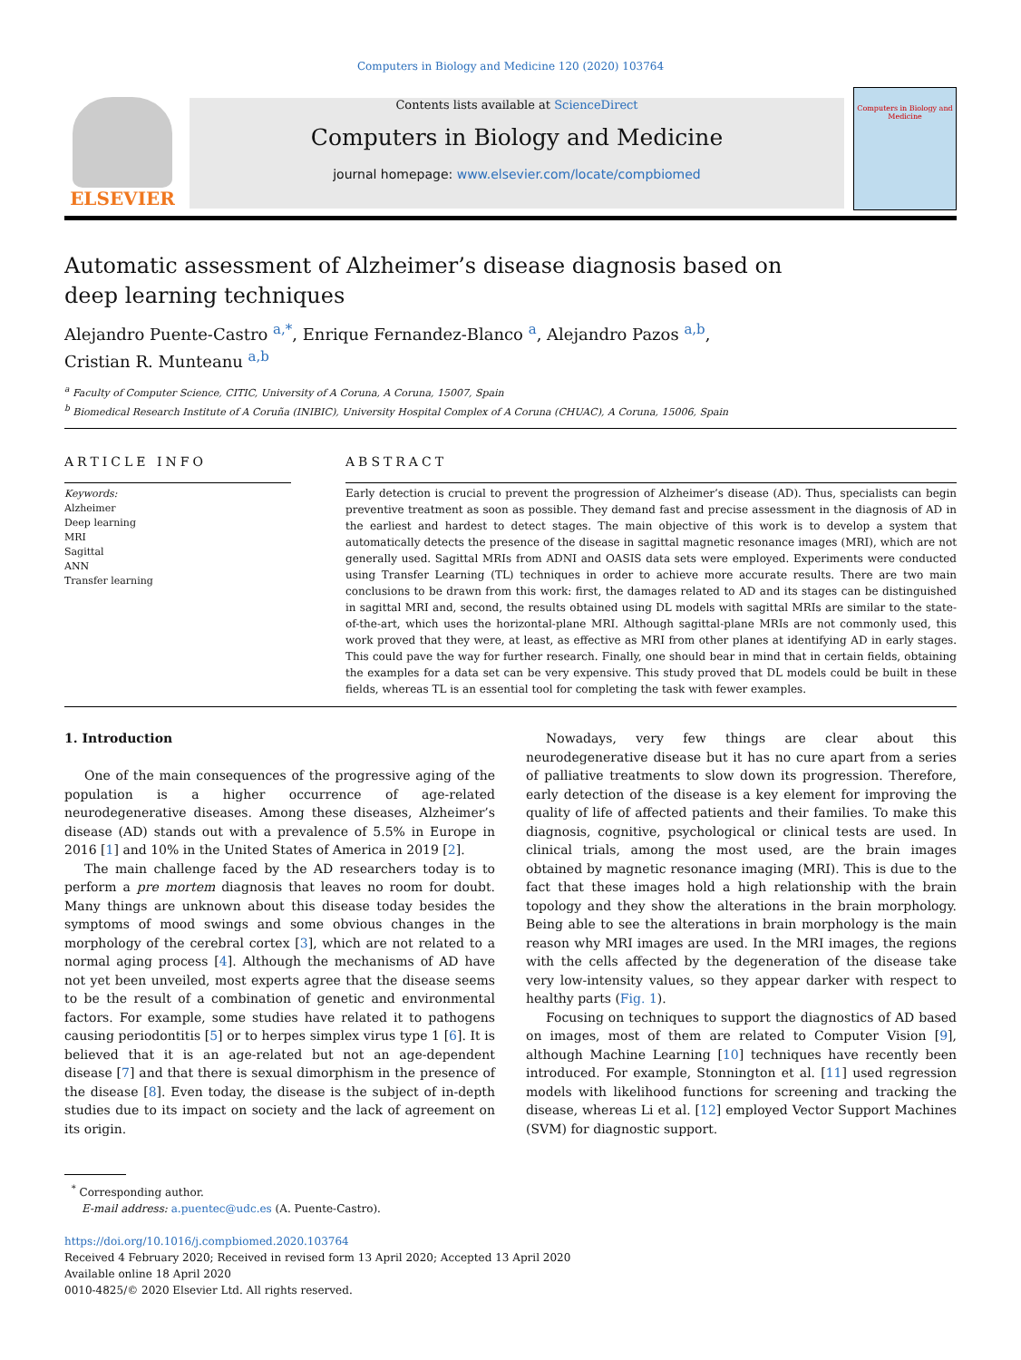Computers in Biology and Medicine 120 (2020) 103764
ELSEVIER
Contents lists available at ScienceDirect
Computers in Biology and Medicine
journal homepage: www.elsevier.com/locate/compbiomed
Computers in Biology and Medicine
Automatic assessment of Alzheimer’s disease diagnosis based on deep learning techniques
Alejandro Puente-Castro <sup>a,*</sup>, Enrique Fernandez-Blanco <sup>a</sup>, Alejandro Pazos <sup>a,b</sup>,
Cristian R. Munteanu <sup>a,b</sup>
<sup>a</sup> Faculty of Computer Science, CITIC, University of A Coruna, A Coruna, 15007, Spain
<sup>b</sup> Biomedical Research Institute of A Coruña (INIBIC), University Hospital Complex of A Coruna (CHUAC), A Coruna, 15006, Spain
ARTICLE INFO
Keywords:
Alzheimer
Deep learning
MRI
Sagittal
ANN
Transfer learning
ABSTRACT
Early detection is crucial to prevent the progression of Alzheimer’s disease (AD). Thus, specialists can begin preventive treatment as soon as possible. They demand fast and precise assessment in the diagnosis of AD in the earliest and hardest to detect stages. The main objective of this work is to develop a system that automatically detects the presence of the disease in sagittal magnetic resonance images (MRI), which are not generally used. Sagittal MRIs from ADNI and OASIS data sets were employed. Experiments were conducted using Transfer Learning (TL) techniques in order to achieve more accurate results. There are two main conclusions to be drawn from this work: first, the damages related to AD and its stages can be distinguished in sagittal MRI and, second, the results obtained using DL models with sagittal MRIs are similar to the state-of-the-art, which uses the horizontal-plane MRI. Although sagittal-plane MRIs are not commonly used, this work proved that they were, at least, as effective as MRI from other planes at identifying AD in early stages. This could pave the way for further research. Finally, one should bear in mind that in certain fields, obtaining the examples for a data set can be very expensive. This study proved that DL models could be built in these fields, whereas TL is an essential tool for completing the task with fewer examples.
1. Introduction
One of the main consequences of the progressive aging of the population is a higher occurrence of age-related neurodegenerative diseases. Among these diseases, Alzheimer’s disease (AD) stands out with a prevalence of 5.5% in Europe in 2016 [1] and 10% in the United States of America in 2019 [2].
The main challenge faced by the AD researchers today is to perform a pre mortem diagnosis that leaves no room for doubt. Many things are unknown about this disease today besides the symptoms of mood swings and some obvious changes in the morphology of the cerebral cortex [3], which are not related to a normal aging process [4]. Although the mechanisms of AD have not yet been unveiled, most experts agree that the disease seems to be the result of a combination of genetic and environmental factors. For example, some studies have related it to pathogens causing periodontitis [5] or to herpes simplex virus type 1 [6]. It is believed that it is an age-related but not an age-dependent disease [7] and that there is sexual dimorphism in the presence of the disease [8]. Even today, the disease is the subject of in-depth studies due to its impact on society and the lack of agreement on its origin.
Nowadays, very few things are clear about this neurodegenerative disease but it has no cure apart from a series of palliative treatments to slow down its progression. Therefore, early detection of the disease is a key element for improving the quality of life of affected patients and their families. To make this diagnosis, cognitive, psychological or clinical tests are used. In clinical trials, among the most used, are the brain images obtained by magnetic resonance imaging (MRI). This is due to the fact that these images hold a high relationship with the brain topology and they show the alterations in the brain morphology. Being able to see the alterations in brain morphology is the main reason why MRI images are used. In the MRI images, the regions with the cells affected by the degeneration of the disease take very low-intensity values, so they appear darker with respect to healthy parts (Fig. 1).
Focusing on techniques to support the diagnostics of AD based on images, most of them are related to Computer Vision [9], although Machine Learning [10] techniques have recently been introduced. For example, Stonnington et al. [11] used regression models with likelihood functions for screening and tracking the disease, whereas Li et al. [12] employed Vector Support Machines (SVM) for diagnostic support.
<sup>*</sup> Corresponding author.
E-mail address: a.puentec@udc.es (A. Puente-Castro).
https://doi.org/10.1016/j.compbiomed.2020.103764
Received 4 February 2020; Received in revised form 13 April 2020; Accepted 13 April 2020
Available online 18 April 2020
0010-4825/© 2020 Elsevier Ltd. All rights reserved.